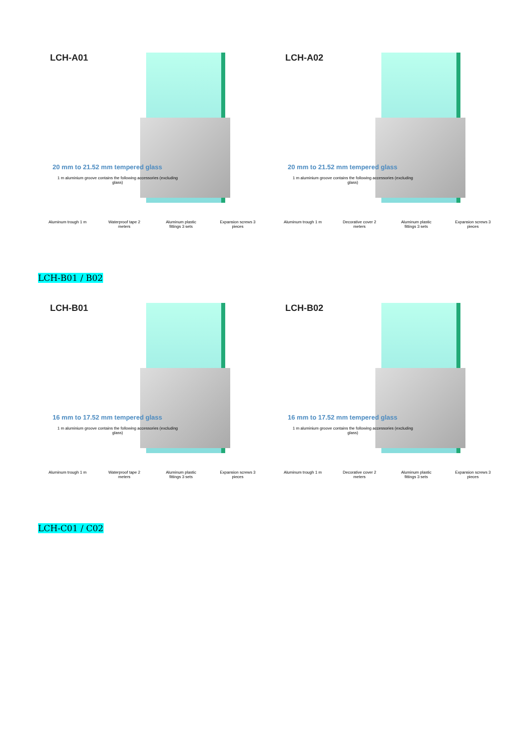LCH-A01
20 mm to 21.52 mm tempered glass
1 m aluminium groove contains the following accessories (excluding glass)
Aluminum trough 1 m
Waterproof tape 2 meters
Aluminum plastic fittings 3 sets
Expansion screws 3 pieces
LCH-A02
20 mm to 21.52 mm tempered glass
1 m aluminium groove contains the following accessories (excluding glass)
Aluminum trough 1 m
Decorative cover 2 meters
Aluminum plastic fittings 3 sets
Expansion screws 3 pieces
LCH-B01 / B02
LCH-B01
16 mm to 17.52 mm tempered glass
1 m aluminium groove contains the following accessories (excluding glass)
Aluminum trough 1 m
Waterproof tape 2 meters
Aluminum plastic fittings 3 sets
Expansion screws 3 pieces
LCH-B02
16 mm to 17.52 mm tempered glass
1 m aluminium groove contains the following accessories (excluding glass)
Aluminum trough 1 m
Decorative cover 2 meters
Aluminum plastic fittings 3 sets
Expansion screws 3 pieces
LCH-C01 / C02